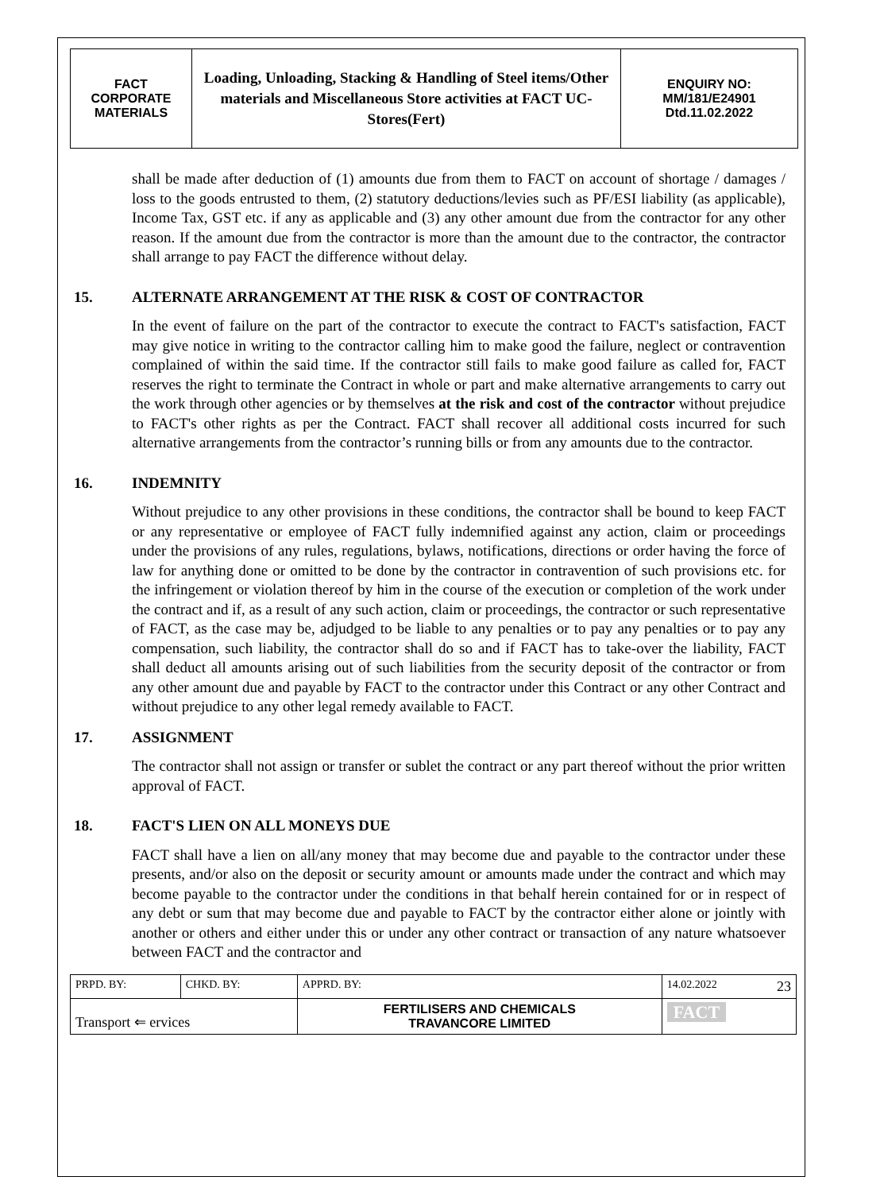| FACT CORPORATE MATERIALS | Loading, Unloading, Stacking & Handling of Steel items/Other materials and Miscellaneous Store activities at FACT UC- Stores(Fert) | ENQUIRY NO: MM/181/E24901 Dtd.11.02.2022 |
shall be made after deduction of (1) amounts due from them to FACT on account of shortage / damages / loss to the goods entrusted to them, (2) statutory deductions/levies such as PF/ESI liability (as applicable), Income Tax, GST etc. if any as applicable and (3) any other amount due from the contractor for any other reason. If the amount due from the contractor is more than the amount due to the contractor, the contractor shall arrange to pay FACT the difference without delay.
15. ALTERNATE ARRANGEMENT AT THE RISK & COST OF CONTRACTOR
In the event of failure on the part of the contractor to execute the contract to FACT's satisfaction, FACT may give notice in writing to the contractor calling him to make good the failure, neglect or contravention complained of within the said time. If the contractor still fails to make good failure as called for, FACT reserves the right to terminate the Contract in whole or part and make alternative arrangements to carry out the work through other agencies or by themselves at the risk and cost of the contractor without prejudice to FACT's other rights as per the Contract. FACT shall recover all additional costs incurred for such alternative arrangements from the contractor’s running bills or from any amounts due to the contractor.
16. INDEMNITY
Without prejudice to any other provisions in these conditions, the contractor shall be bound to keep FACT or any representative or employee of FACT fully indemnified against any action, claim or proceedings under the provisions of any rules, regulations, bylaws, notifications, directions or order having the force of law for anything done or omitted to be done by the contractor in contravention of such provisions etc. for the infringement or violation thereof by him in the course of the execution or completion of the work under the contract and if, as a result of any such action, claim or proceedings, the contractor or such representative of FACT, as the case may be, adjudged to be liable to any penalties or to pay any penalties or to pay any compensation, such liability, the contractor shall do so and if FACT has to take-over the liability, FACT shall deduct all amounts arising out of such liabilities from the security deposit of the contractor or from any other amount due and payable by FACT to the contractor under this Contract or any other Contract and without prejudice to any other legal remedy available to FACT.
17. ASSIGNMENT
The contractor shall not assign or transfer or sublet the contract or any part thereof without the prior written approval of FACT.
18. FACT'S LIEN ON ALL MONEYS DUE
FACT shall have a lien on all/any money that may become due and payable to the contractor under these presents, and/or also on the deposit or security amount or amounts made under the contract and which may become payable to the contractor under the conditions in that behalf herein contained for or in respect of any debt or sum that may become due and payable to FACT by the contractor either alone or jointly with another or others and either under this or under any other contract or transaction of any nature whatsoever between FACT and the contractor and
| PRPD. BY: | CHKD. BY: | APPRD. BY: | 14.02.2022 23 |
| Transport ⇐ ervices | | FERTILISERS AND CHEMICALS TRAVANCORE LIMITED | FACT |